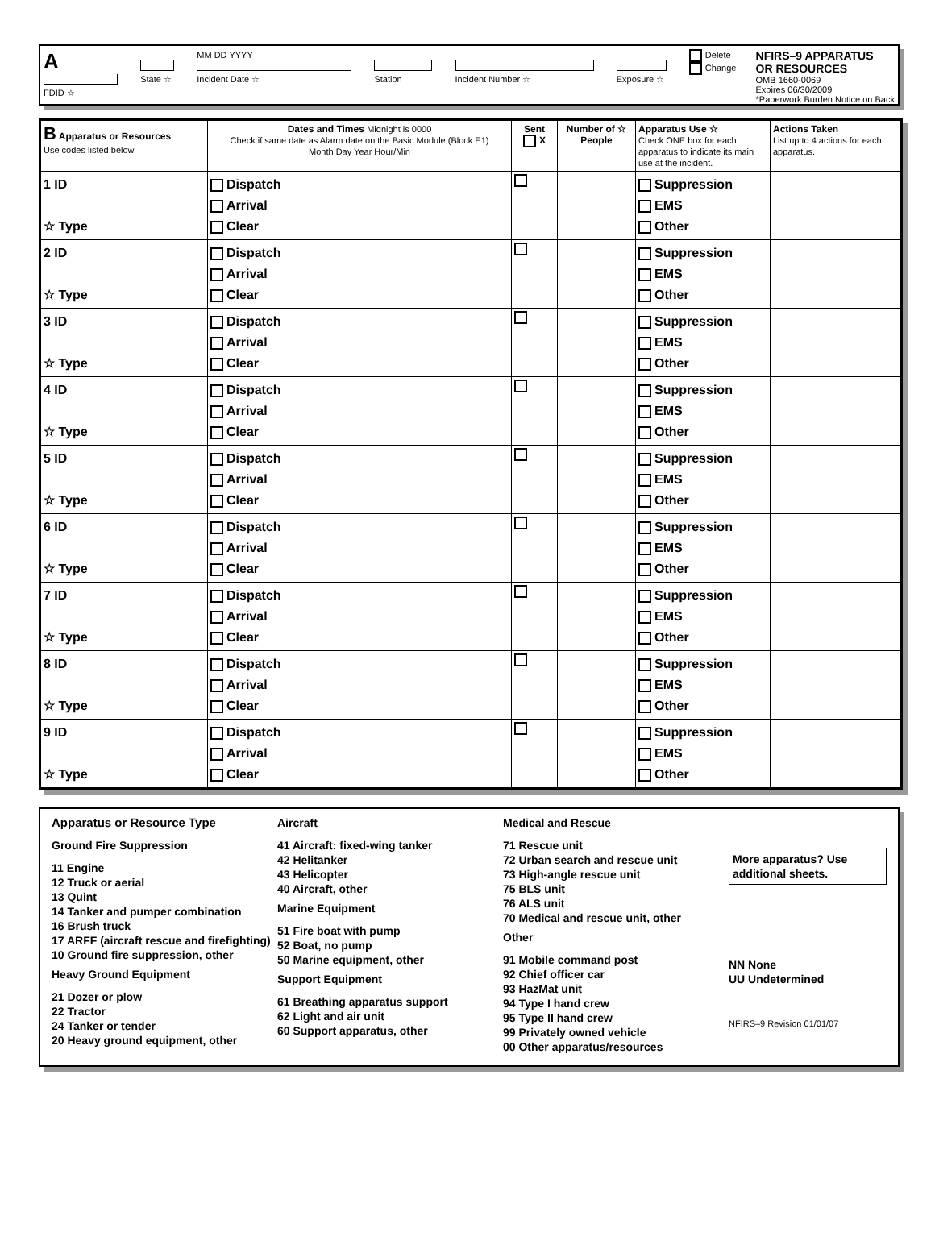A
FDID ☆
State ☆ MM DD YYYY
Incident Date ☆
Station
Incident Number ☆
Exposure ☆ Delete
Change
NFIRS–9 APPARATUS
OR RESOURCES
OMB 1660-0069
Expires 06/30/2009
*Paperwork Burden Notice on Back
| B Apparatus or Resources Use codes listed below | Dates and Times Midnight is 0000 Check if same date as Alarm date on the Basic Module (Block E1) Month Day Year Hour/Min | Sent X | Number of ☆ People | Apparatus Use ☆ Check ONE box for each apparatus to indicate its main use at the incident. | Actions Taken List up to 4 actions for each apparatus. |
| --- | --- | --- | --- | --- | --- |
| 1 ID ☆ Type | Dispatch Arrival Clear | | | Suppression EMS Other | |
| 2 ID ☆ Type | Dispatch Arrival Clear | | | Suppression EMS Other | |
| 3 ID ☆ Type | Dispatch Arrival Clear | | | Suppression EMS Other | |
| 4 ID ☆ Type | Dispatch Arrival Clear | | | Suppression EMS Other | |
| 5 ID ☆ Type | Dispatch Arrival Clear | | | Suppression EMS Other | |
| 6 ID ☆ Type | Dispatch Arrival Clear | | | Suppression EMS Other | |
| 7 ID ☆ Type | Dispatch Arrival Clear | | | Suppression EMS Other | |
| 8 ID ☆ Type | Dispatch Arrival Clear | | | Suppression EMS Other | |
| 9 ID ☆ Type | Dispatch Arrival Clear | | | Suppression EMS Other | |
Apparatus or Resource Type
Ground Fire Suppression
11 Engine
12 Truck or aerial
13 Quint
14 Tanker and pumper combination
16 Brush truck
17 ARFF (aircraft rescue and firefighting)
10 Ground fire suppression, other
Heavy Ground Equipment
21 Dozer or plow
22 Tractor
24 Tanker or tender
20 Heavy ground equipment, other
Aircraft
41 Aircraft: fixed-wing tanker
42 Helitanker
43 Helicopter
40 Aircraft, other
Marine Equipment
51 Fire boat with pump
52 Boat, no pump
50 Marine equipment, other
Support Equipment
61 Breathing apparatus support
62 Light and air unit
60 Support apparatus, other
Medical and Rescue
71 Rescue unit
72 Urban search and rescue unit
73 High-angle rescue unit
75 BLS unit
76 ALS unit
70 Medical and rescue unit, other
Other
91 Mobile command post
92 Chief officer car
93 HazMat unit
94 Type I hand crew
95 Type II hand crew
99 Privately owned vehicle
00 Other apparatus/resources
More apparatus? Use additional sheets.
NN None
UU Undetermined
NFIRS–9 Revision 01/01/07